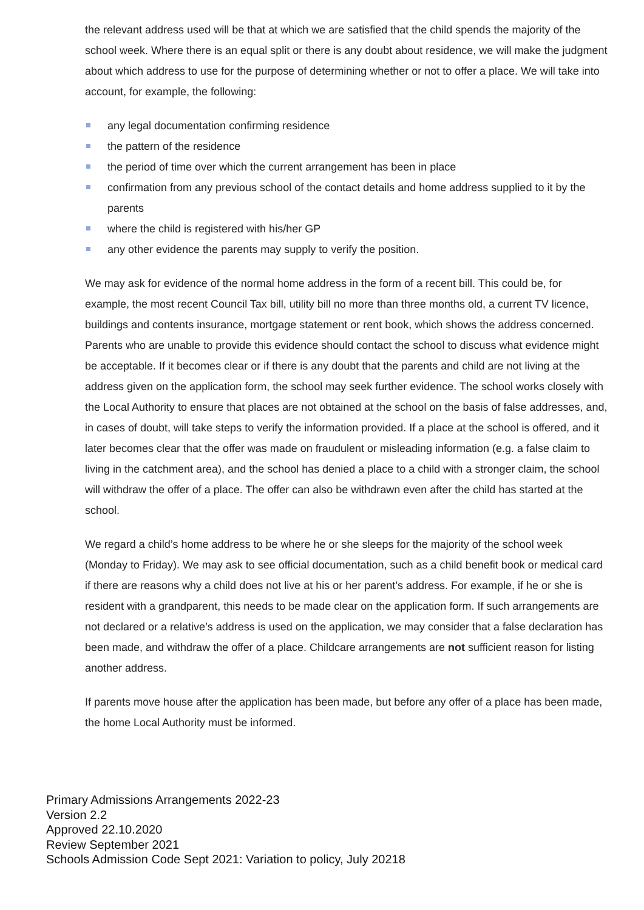the relevant address used will be that at which we are satisfied that the child spends the majority of the school week. Where there is an equal split or there is any doubt about residence, we will make the judgment about which address to use for the purpose of determining whether or not to offer a place. We will take into account, for example, the following:
any legal documentation confirming residence
the pattern of the residence
the period of time over which the current arrangement has been in place
confirmation from any previous school of the contact details and home address supplied to it by the parents
where the child is registered with his/her GP
any other evidence the parents may supply to verify the position.
We may ask for evidence of the normal home address in the form of a recent bill. This could be, for example, the most recent Council Tax bill, utility bill no more than three months old, a current TV licence, buildings and contents insurance, mortgage statement or rent book, which shows the address concerned. Parents who are unable to provide this evidence should contact the school to discuss what evidence might be acceptable. If it becomes clear or if there is any doubt that the parents and child are not living at the address given on the application form, the school may seek further evidence. The school works closely with the Local Authority to ensure that places are not obtained at the school on the basis of false addresses, and, in cases of doubt, will take steps to verify the information provided. If a place at the school is offered, and it later becomes clear that the offer was made on fraudulent or misleading information (e.g. a false claim to living in the catchment area), and the school has denied a place to a child with a stronger claim, the school will withdraw the offer of a place. The offer can also be withdrawn even after the child has started at the school.
We regard a child’s home address to be where he or she sleeps for the majority of the school week (Monday to Friday). We may ask to see official documentation, such as a child benefit book or medical card if there are reasons why a child does not live at his or her parent’s address. For example, if he or she is resident with a grandparent, this needs to be made clear on the application form. If such arrangements are not declared or a relative’s address is used on the application, we may consider that a false declaration has been made, and withdraw the offer of a place. Childcare arrangements are not sufficient reason for listing another address.
If parents move house after the application has been made, but before any offer of a place has been made, the home Local Authority must be informed.
Primary Admissions Arrangements 2022-23
Version 2.2
Approved 22.10.2020
Review September 2021
Schools Admission Code Sept 2021: Variation to policy, July 20218